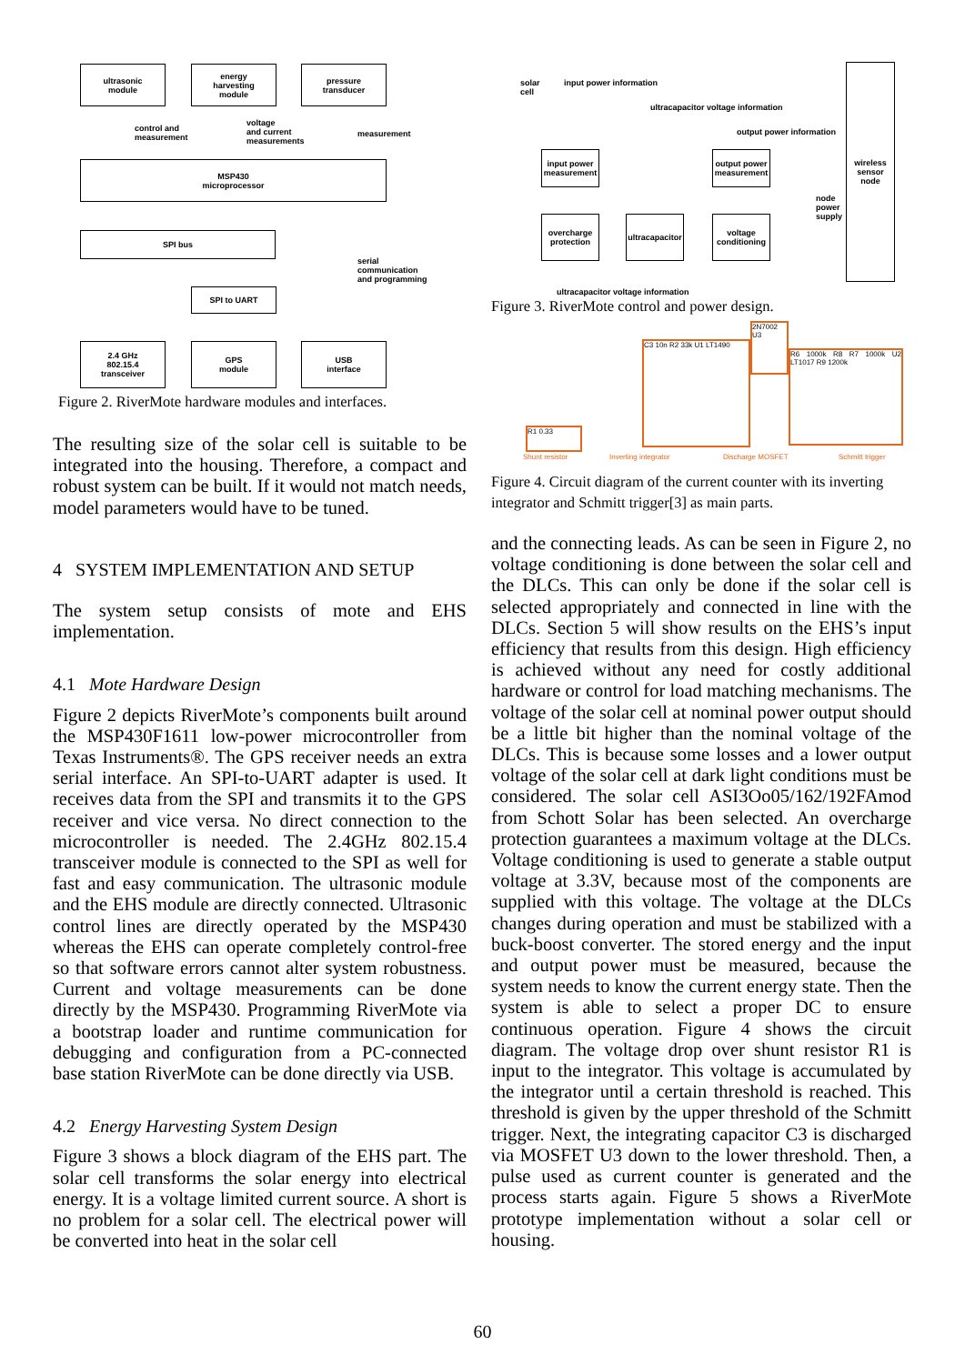ultrasonic
module
energy
harvesting
module
pressure
transducer
control and
measurement
voltage
and current
measurements
measurement
MSP430
microprocessor
SPI bus
serial
communication
and programming
SPI to UART
2.4 GHz
802.15.4
transceiver
GPS
module
USB
interface
Figure 2. RiverMote hardware modules and interfaces.
The resulting size of the solar cell is suitable to be integrated into the housing. Therefore, a compact and robust system can be built. If it would not match needs, model parameters would have to be tuned.
4 SYSTEM IMPLEMENTATION AND SETUP
The system setup consists of mote and EHS implementation.
4.1 Mote Hardware Design
Figure 2 depicts RiverMote’s components built around the MSP430F1611 low-power microcontroller from Texas Instruments®. The GPS receiver needs an extra serial interface. An SPI-to-UART adapter is used. It receives data from the SPI and transmits it to the GPS receiver and vice versa. No direct connection to the microcontroller is needed. The 2.4GHz 802.15.4 transceiver module is connected to the SPI as well for fast and easy communication. The ultrasonic module and the EHS module are directly connected. Ultrasonic control lines are directly operated by the MSP430 whereas the EHS can operate completely control-free so that software errors cannot alter system robustness. Current and voltage measurements can be done directly by the MSP430. Programming RiverMote via a bootstrap loader and runtime communication for debugging and configuration from a PC-connected base station RiverMote can be done directly via USB.
4.2 Energy Harvesting System Design
Figure 3 shows a block diagram of the EHS part. The solar cell transforms the solar energy into electrical energy. It is a voltage limited current source. A short is no problem for a solar cell. The electrical power will be converted into heat in the solar cell
solar
cell
input power information
ultracapacitor voltage information
output power information
wireless
sensor
node
input power
measurement
output power
measurement
node
power
supply
overcharge
protection
ultracapacitor
voltage
conditioning
ultracapacitor voltage information
Figure 3. RiverMote control and power design.
R1 0.33
C3 10n R2 33k U1 LT1490
2N7002 U3
R6 1000k R8 R7 1000k U2 LT1017 R9 1200k
Shunt resistor Inverting integrator Discharge MOSFET Schmitt trigger
Figure 4. Circuit diagram of the current counter with its inverting integrator and Schmitt trigger[3] as main parts.
and the connecting leads. As can be seen in Figure 2, no voltage conditioning is done between the solar cell and the DLCs. This can only be done if the solar cell is selected appropriately and connected in line with the DLCs. Section 5 will show results on the EHS’s input efficiency that results from this design. High efficiency is achieved without any need for costly additional hardware or control for load matching mechanisms. The voltage of the solar cell at nominal power output should be a little bit higher than the nominal voltage of the DLCs. This is because some losses and a lower output voltage of the solar cell at dark light conditions must be considered. The solar cell ASI3Oo05/162/192FAmod from Schott Solar has been selected. An overcharge protection guarantees a maximum voltage at the DLCs. Voltage conditioning is used to generate a stable output voltage at 3.3V, because most of the components are supplied with this voltage. The voltage at the DLCs changes during operation and must be stabilized with a buck-boost converter. The stored energy and the input and output power must be measured, because the system needs to know the current energy state. Then the system is able to select a proper DC to ensure continuous operation. Figure 4 shows the circuit diagram. The voltage drop over shunt resistor R1 is input to the integrator. This voltage is accumulated by the integrator until a certain threshold is reached. This threshold is given by the upper threshold of the Schmitt trigger. Next, the integrating capacitor C3 is discharged via MOSFET U3 down to the lower threshold. Then, a pulse used as current counter is generated and the process starts again. Figure 5 shows a RiverMote prototype implementation without a solar cell or housing.
60